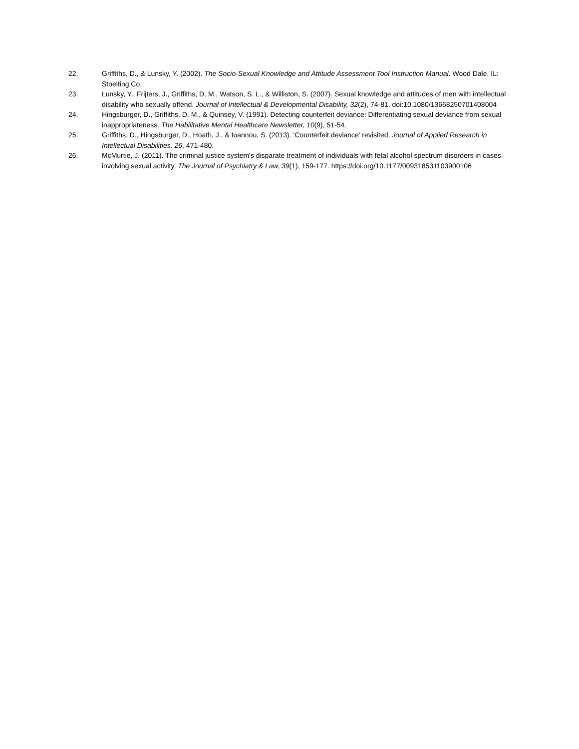22. Griffiths, D., & Lunsky, Y. (2002). The Socio-Sexual Knowledge and Attitude Assessment Tool Instruction Manual. Wood Dale, IL: Stoelting Co.
23. Lunsky, Y., Frijters, J., Griffiths, D. M., Watson, S. L., & Williston, S. (2007). Sexual knowledge and attitudes of men with intellectual disability who sexually offend. Journal of Intellectual & Developmental Disability, 32(2), 74-81. doi:10.1080/13668250701408004
24. Hingsburger, D., Griffiths, D. M., & Quinsey, V. (1991). Detecting counterfeit deviance: Differentiating sexual deviance from sexual inappropriateness. The Habilitative Mental Healthcare Newsletter, 10(9), 51-54.
25. Griffiths, D., Hingsburger, D., Hoath, J., & Ioannou, S. (2013). ‘Counterfeit deviance’ revisited. Journal of Applied Research in Intellectual Disabilities, 26, 471-480.
26. McMurtie, J. (2011). The criminal justice system's disparate treatment of individuals with fetal alcohol spectrum disorders in cases involving sexual activity. The Journal of Psychiatry & Law, 39(1), 159-177. https://doi.org/10.1177/009318531103900106